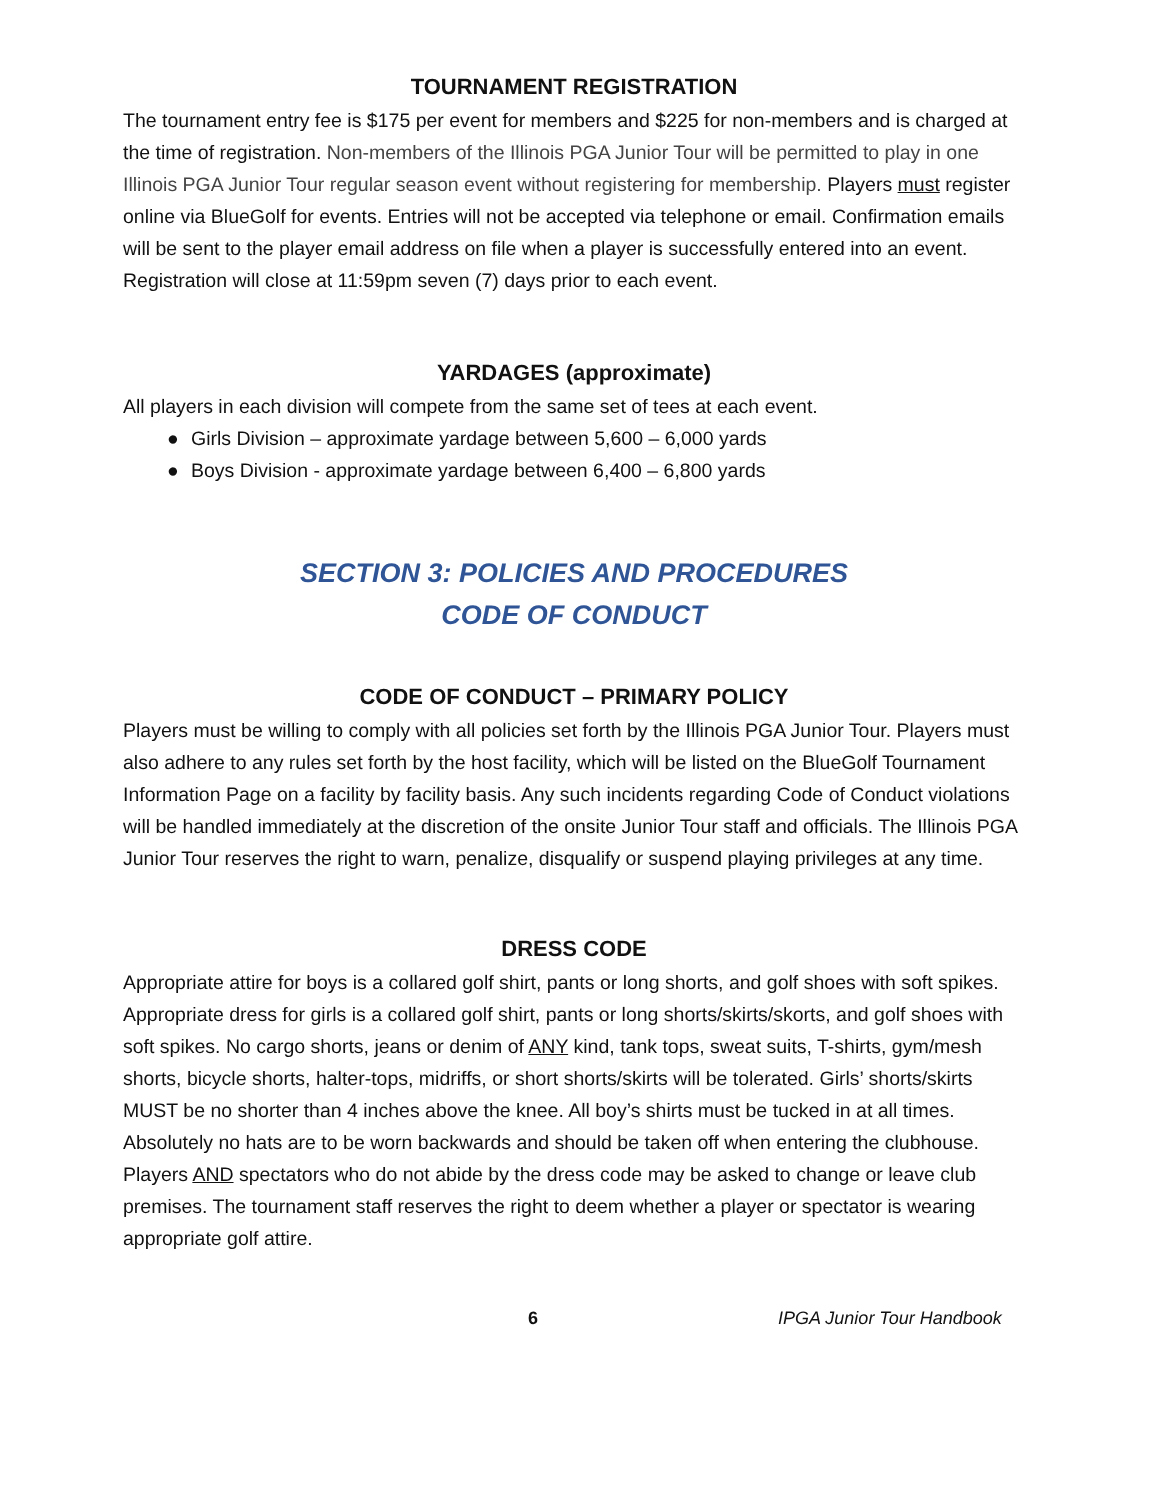TOURNAMENT REGISTRATION
The tournament entry fee is $175 per event for members and $225 for non-members and is charged at the time of registration. Non-members of the Illinois PGA Junior Tour will be permitted to play in one Illinois PGA Junior Tour regular season event without registering for membership. Players must register online via BlueGolf for events. Entries will not be accepted via telephone or email. Confirmation emails will be sent to the player email address on file when a player is successfully entered into an event. Registration will close at 11:59pm seven (7) days prior to each event.
YARDAGES (approximate)
All players in each division will compete from the same set of tees at each event.
● Girls Division – approximate yardage between 5,600 – 6,000 yards
● Boys Division - approximate yardage between 6,400 – 6,800 yards
SECTION 3: POLICIES AND PROCEDURES
CODE OF CONDUCT
CODE OF CONDUCT – PRIMARY POLICY
Players must be willing to comply with all policies set forth by the Illinois PGA Junior Tour. Players must also adhere to any rules set forth by the host facility, which will be listed on the BlueGolf Tournament Information Page on a facility by facility basis. Any such incidents regarding Code of Conduct violations will be handled immediately at the discretion of the onsite Junior Tour staff and officials. The Illinois PGA Junior Tour reserves the right to warn, penalize, disqualify or suspend playing privileges at any time.
DRESS CODE
Appropriate attire for boys is a collared golf shirt, pants or long shorts, and golf shoes with soft spikes. Appropriate dress for girls is a collared golf shirt, pants or long shorts/skirts/skorts, and golf shoes with soft spikes. No cargo shorts, jeans or denim of ANY kind, tank tops, sweat suits, T-shirts, gym/mesh shorts, bicycle shorts, halter-tops, midriffs, or short shorts/skirts will be tolerated. Girls’ shorts/skirts MUST be no shorter than 4 inches above the knee. All boy’s shirts must be tucked in at all times. Absolutely no hats are to be worn backwards and should be taken off when entering the clubhouse. Players AND spectators who do not abide by the dress code may be asked to change or leave club premises. The tournament staff reserves the right to deem whether a player or spectator is wearing appropriate golf attire.
6 IPGA Junior Tour Handbook